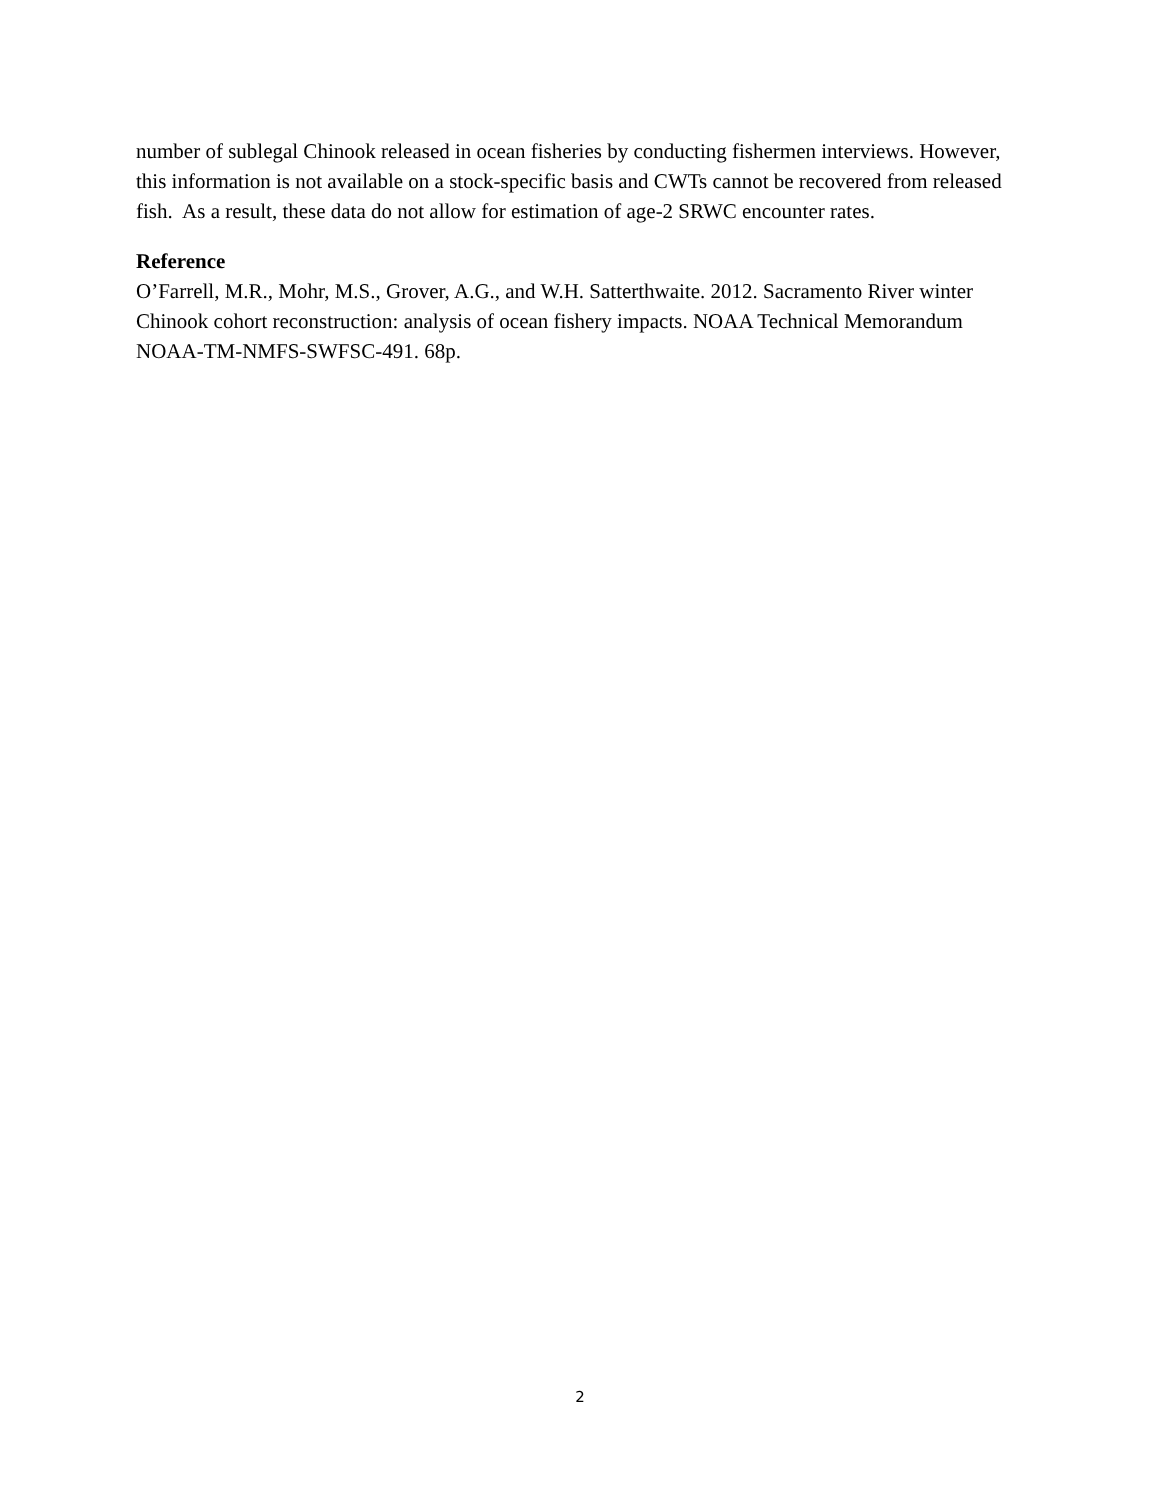number of sublegal Chinook released in ocean fisheries by conducting fishermen interviews. However, this information is not available on a stock-specific basis and CWTs cannot be recovered from released fish. As a result, these data do not allow for estimation of age-2 SRWC encounter rates.
Reference
O’Farrell, M.R., Mohr, M.S., Grover, A.G., and W.H. Satterthwaite. 2012. Sacramento River winter Chinook cohort reconstruction: analysis of ocean fishery impacts. NOAA Technical Memorandum NOAA-TM-NMFS-SWFSC-491. 68p.
2